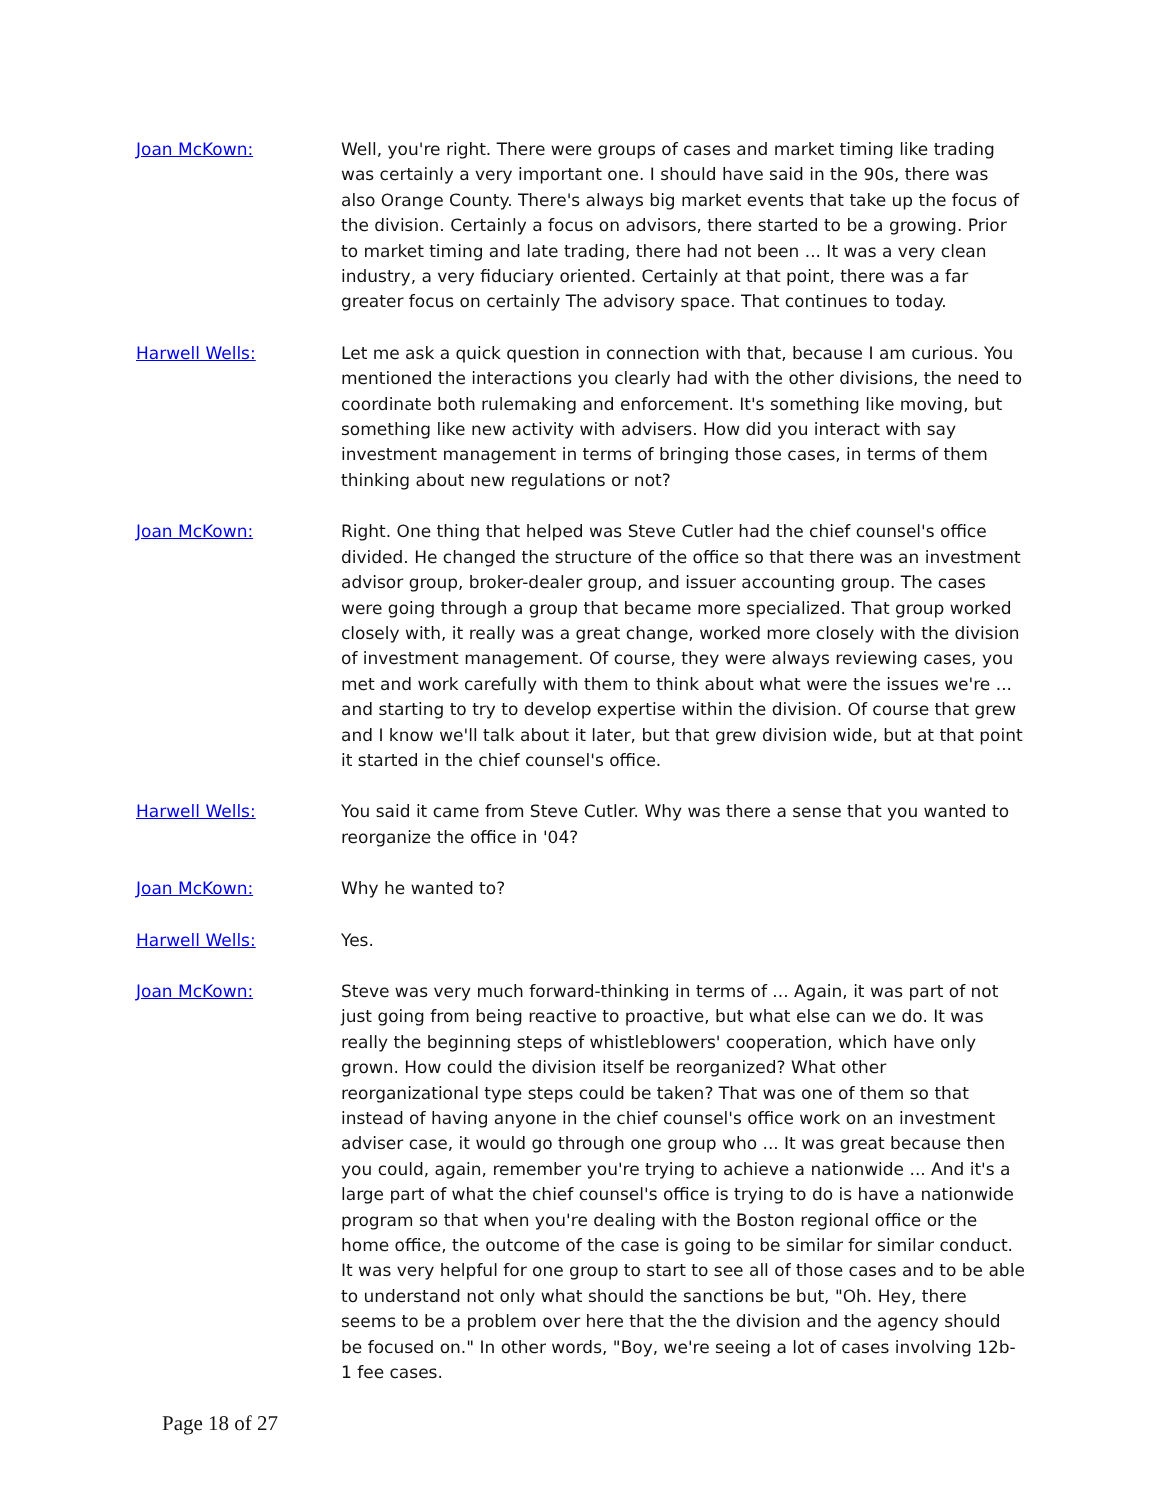Joan McKown: Well, you're right. There were groups of cases and market timing like trading was certainly a very important one. I should have said in the 90s, there was also Orange County. There's always big market events that take up the focus of the division. Certainly a focus on advisors, there started to be a growing. Prior to market timing and late trading, there had not been ... It was a very clean industry, a very fiduciary oriented. Certainly at that point, there was a far greater focus on certainly The advisory space. That continues to today.
Harwell Wells: Let me ask a quick question in connection with that, because I am curious. You mentioned the interactions you clearly had with the other divisions, the need to coordinate both rulemaking and enforcement. It's something like moving, but something like new activity with advisers. How did you interact with say investment management in terms of bringing those cases, in terms of them thinking about new regulations or not?
Joan McKown: Right. One thing that helped was Steve Cutler had the chief counsel's office divided. He changed the structure of the office so that there was an investment advisor group, broker-dealer group, and issuer accounting group. The cases were going through a group that became more specialized. That group worked closely with, it really was a great change, worked more closely with the division of investment management. Of course, they were always reviewing cases, you met and work carefully with them to think about what were the issues we're ... and starting to try to develop expertise within the division. Of course that grew and I know we'll talk about it later, but that grew division wide, but at that point it started in the chief counsel's office.
Harwell Wells: You said it came from Steve Cutler. Why was there a sense that you wanted to reorganize the office in '04?
Joan McKown: Why he wanted to?
Harwell Wells: Yes.
Joan McKown: Steve was very much forward-thinking in terms of ... Again, it was part of not just going from being reactive to proactive, but what else can we do. It was really the beginning steps of whistleblowers' cooperation, which have only grown. How could the division itself be reorganized? What other reorganizational type steps could be taken? That was one of them so that instead of having anyone in the chief counsel's office work on an investment adviser case, it would go through one group who ... It was great because then you could, again, remember you're trying to achieve a nationwide ... And it's a large part of what the chief counsel's office is trying to do is have a nationwide program so that when you're dealing with the Boston regional office or the home office, the outcome of the case is going to be similar for similar conduct. It was very helpful for one group to start to see all of those cases and to be able to understand not only what should the sanctions be but, "Oh. Hey, there seems to be a problem over here that the the division and the agency should be focused on." In other words, "Boy, we're seeing a lot of cases involving 12b-1 fee cases.
Page 18 of 27